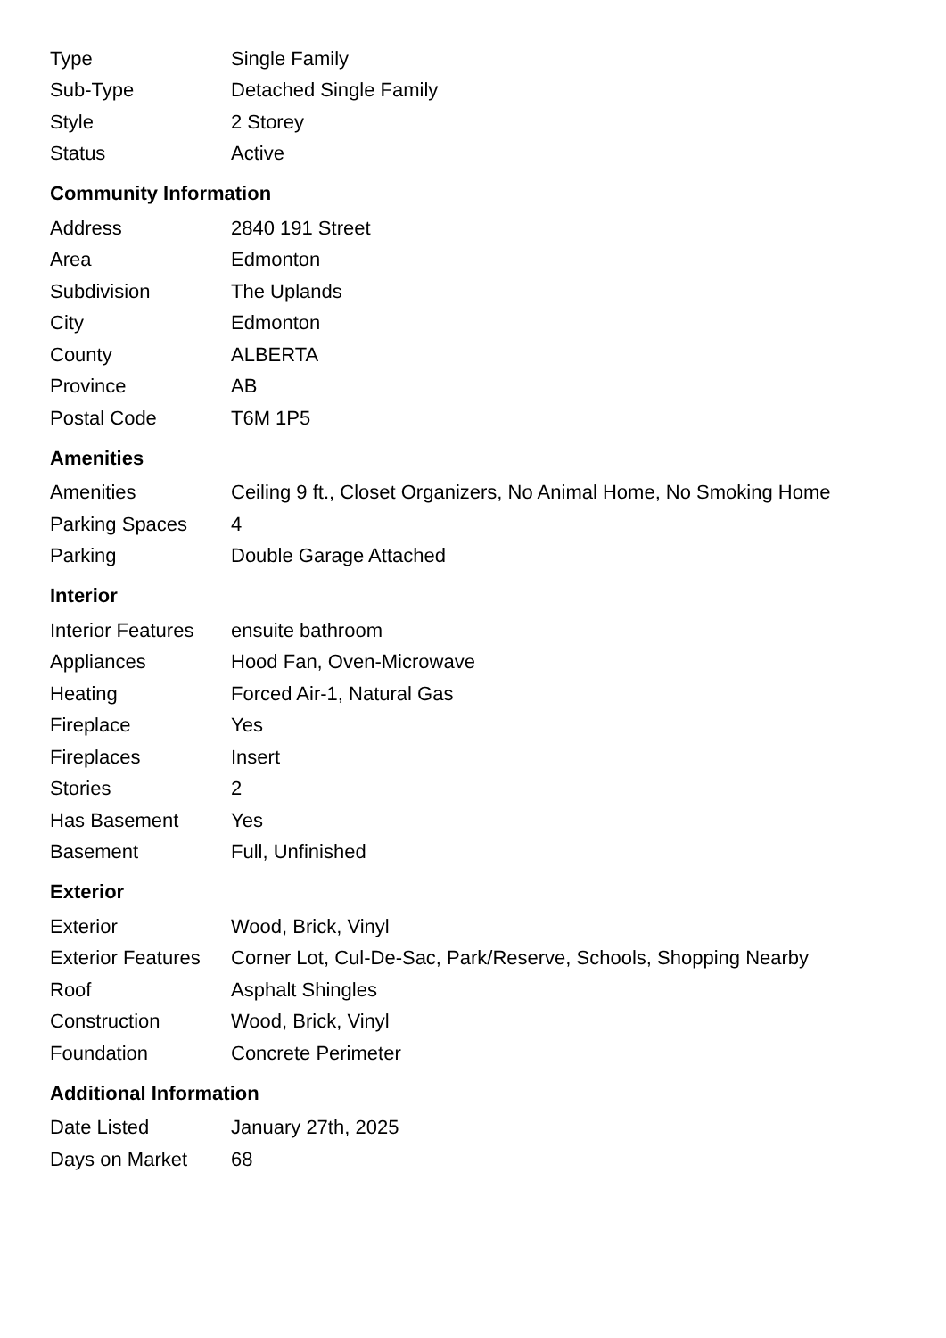| Type | Single Family |
| Sub-Type | Detached Single Family |
| Style | 2 Storey |
| Status | Active |
Community Information
| Address | 2840 191 Street |
| Area | Edmonton |
| Subdivision | The Uplands |
| City | Edmonton |
| County | ALBERTA |
| Province | AB |
| Postal Code | T6M 1P5 |
Amenities
| Amenities | Ceiling 9 ft., Closet Organizers, No Animal Home, No Smoking Home |
| Parking Spaces | 4 |
| Parking | Double Garage Attached |
Interior
| Interior Features | ensuite bathroom |
| Appliances | Hood Fan, Oven-Microwave |
| Heating | Forced Air-1, Natural Gas |
| Fireplace | Yes |
| Fireplaces | Insert |
| Stories | 2 |
| Has Basement | Yes |
| Basement | Full, Unfinished |
Exterior
| Exterior | Wood, Brick, Vinyl |
| Exterior Features | Corner Lot, Cul-De-Sac, Park/Reserve, Schools, Shopping Nearby |
| Roof | Asphalt Shingles |
| Construction | Wood, Brick, Vinyl |
| Foundation | Concrete Perimeter |
Additional Information
| Date Listed | January 27th, 2025 |
| Days on Market | 68 |